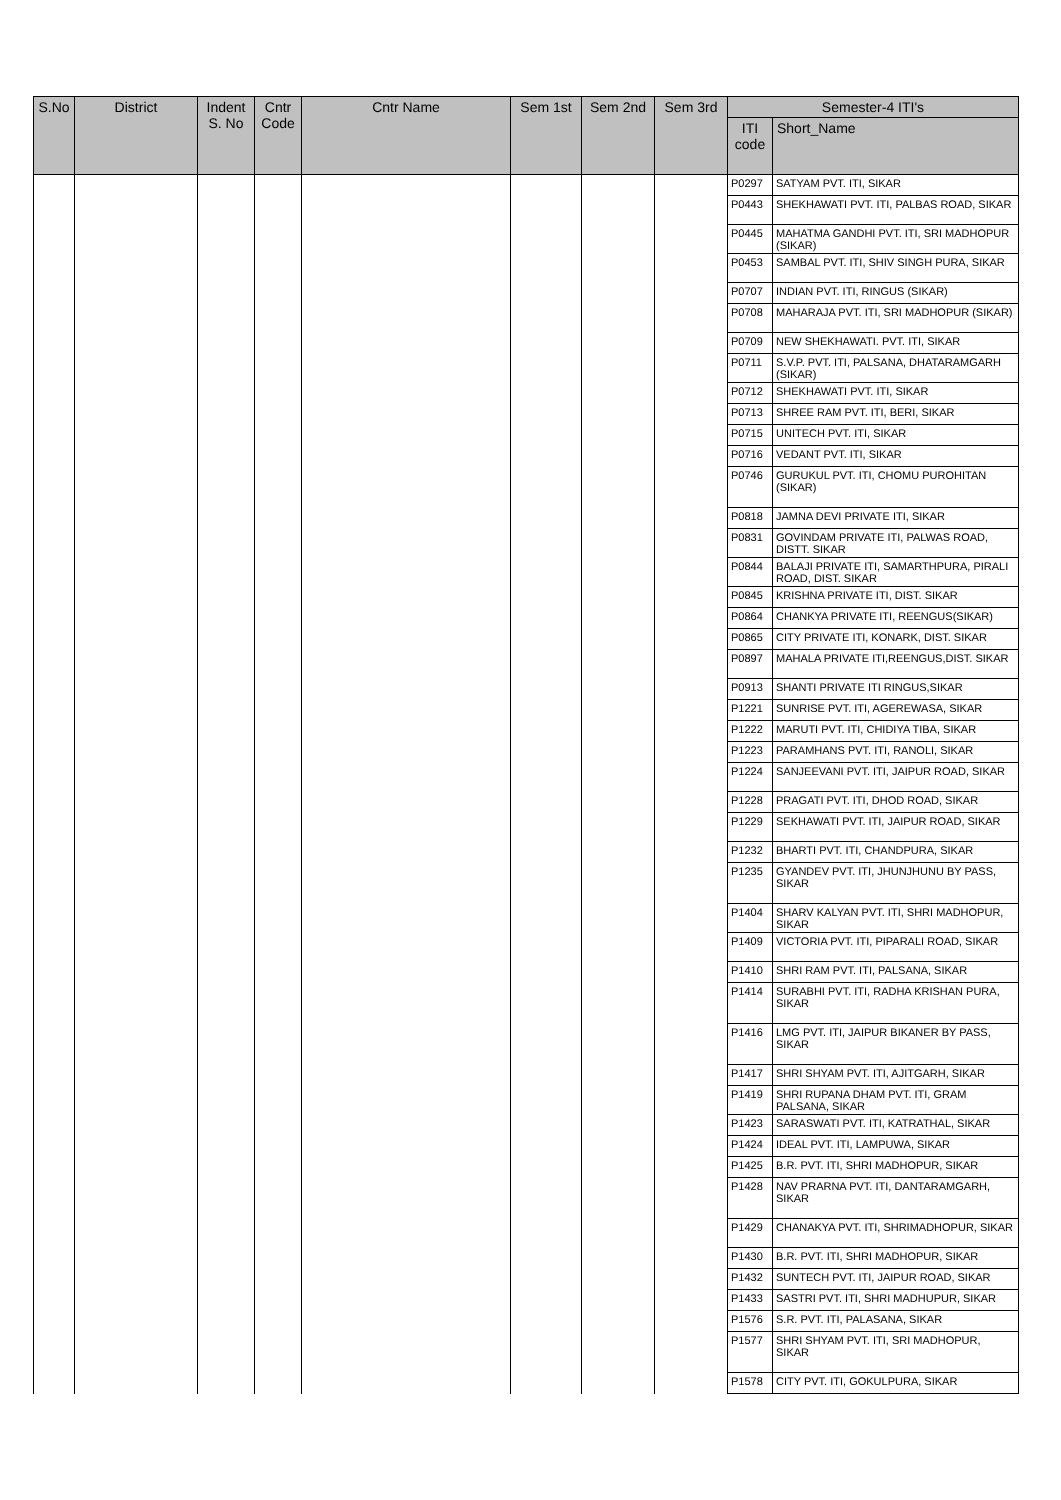| S.No | District | Indent S. No | Cntr Code | Cntr Name | Sem 1st | Sem 2nd | Sem 3rd | Semester-4 ITI's | |
| --- | --- | --- | --- | --- | --- | --- | --- | --- | --- |
| | | | | | | | | ITI code | Short_Name |
| | | | | | | | | P0297 | SATYAM PVT. ITI, SIKAR |
| | | | | | | | | P0443 | SHEKHAWATI PVT. ITI, PALBAS ROAD, SIKAR |
| | | | | | | | | P0445 | MAHATMA GANDHI PVT. ITI, SRI MADHOPUR (SIKAR) |
| | | | | | | | | P0453 | SAMBAL PVT. ITI, SHIV SINGH PURA, SIKAR |
| | | | | | | | | P0707 | INDIAN PVT. ITI, RINGUS (SIKAR) |
| | | | | | | | | P0708 | MAHARAJA PVT. ITI, SRI MADHOPUR (SIKAR) |
| | | | | | | | | P0709 | NEW SHEKHAWATI. PVT. ITI, SIKAR |
| | | | | | | | | P0711 | S.V.P. PVT. ITI, PALSANA, DHATARAMGARH (SIKAR) |
| | | | | | | | | P0712 | SHEKHAWATI PVT. ITI, SIKAR |
| | | | | | | | | P0713 | SHREE RAM PVT. ITI, BERI, SIKAR |
| | | | | | | | | P0715 | UNITECH PVT. ITI, SIKAR |
| | | | | | | | | P0716 | VEDANT PVT. ITI, SIKAR |
| | | | | | | | | P0746 | GURUKUL PVT. ITI, CHOMU PUROHITAN (SIKAR) |
| | | | | | | | | P0818 | JAMNA DEVI PRIVATE ITI, SIKAR |
| | | | | | | | | P0831 | GOVINDAM PRIVATE ITI, PALWAS ROAD, DISTT. SIKAR |
| | | | | | | | | P0844 | BALAJI PRIVATE ITI, SAMARTHPURA, PIRALI ROAD, DIST. SIKAR |
| | | | | | | | | P0845 | KRISHNA PRIVATE ITI, DIST. SIKAR |
| | | | | | | | | P0864 | CHANKYA PRIVATE ITI, REENGUS(SIKAR) |
| | | | | | | | | P0865 | CITY PRIVATE ITI, KONARK, DIST. SIKAR |
| | | | | | | | | P0897 | MAHALA PRIVATE ITI,REENGUS,DIST. SIKAR |
| | | | | | | | | P0913 | SHANTI PRIVATE ITI RINGUS,SIKAR |
| | | | | | | | | P1221 | SUNRISE PVT. ITI, AGEREWASA, SIKAR |
| | | | | | | | | P1222 | MARUTI PVT. ITI, CHIDIYA TIBA, SIKAR |
| | | | | | | | | P1223 | PARAMHANS PVT. ITI, RANOLI, SIKAR |
| | | | | | | | | P1224 | SANJEEVANI PVT. ITI, JAIPUR ROAD, SIKAR |
| | | | | | | | | P1228 | PRAGATI PVT. ITI, DHOD ROAD, SIKAR |
| | | | | | | | | P1229 | SEKHAWATI PVT. ITI, JAIPUR ROAD, SIKAR |
| | | | | | | | | P1232 | BHARTI PVT. ITI, CHANDPURA, SIKAR |
| | | | | | | | | P1235 | GYANDEV PVT. ITI, JHUNJHUNU BY PASS, SIKAR |
| | | | | | | | | P1404 | SHARV KALYAN PVT. ITI, SHRI MADHOPUR, SIKAR |
| | | | | | | | | P1409 | VICTORIA PVT. ITI, PIPARALI ROAD, SIKAR |
| | | | | | | | | P1410 | SHRI RAM PVT. ITI, PALSANA, SIKAR |
| | | | | | | | | P1414 | SURABHI PVT. ITI, RADHA KRISHAN PURA, SIKAR |
| | | | | | | | | P1416 | LMG PVT. ITI, JAIPUR BIKANER BY PASS, SIKAR |
| | | | | | | | | P1417 | SHRI SHYAM PVT. ITI, AJITGARH, SIKAR |
| | | | | | | | | P1419 | SHRI RUPANA DHAM PVT. ITI, GRAM PALSANA, SIKAR |
| | | | | | | | | P1423 | SARASWATI PVT. ITI, KATRATHAL, SIKAR |
| | | | | | | | | P1424 | IDEAL PVT. ITI, LAMPUWA, SIKAR |
| | | | | | | | | P1425 | B.R. PVT. ITI, SHRI MADHOPUR, SIKAR |
| | | | | | | | | P1428 | NAV PRARNA PVT. ITI, DANTARAMGARH, SIKAR |
| | | | | | | | | P1429 | CHANAKYA PVT. ITI, SHRIMADHOPUR, SIKAR |
| | | | | | | | | P1430 | B.R. PVT. ITI, SHRI MADHOPUR, SIKAR |
| | | | | | | | | P1432 | SUNTECH PVT. ITI, JAIPUR ROAD, SIKAR |
| | | | | | | | | P1433 | SASTRI PVT. ITI, SHRI MADHUPUR, SIKAR |
| | | | | | | | | P1576 | S.R. PVT. ITI, PALASANA, SIKAR |
| | | | | | | | | P1577 | SHRI SHYAM PVT. ITI, SRI MADHOPUR, SIKAR |
| | | | | | | | | P1578 | CITY PVT. ITI, GOKULPURA, SIKAR |